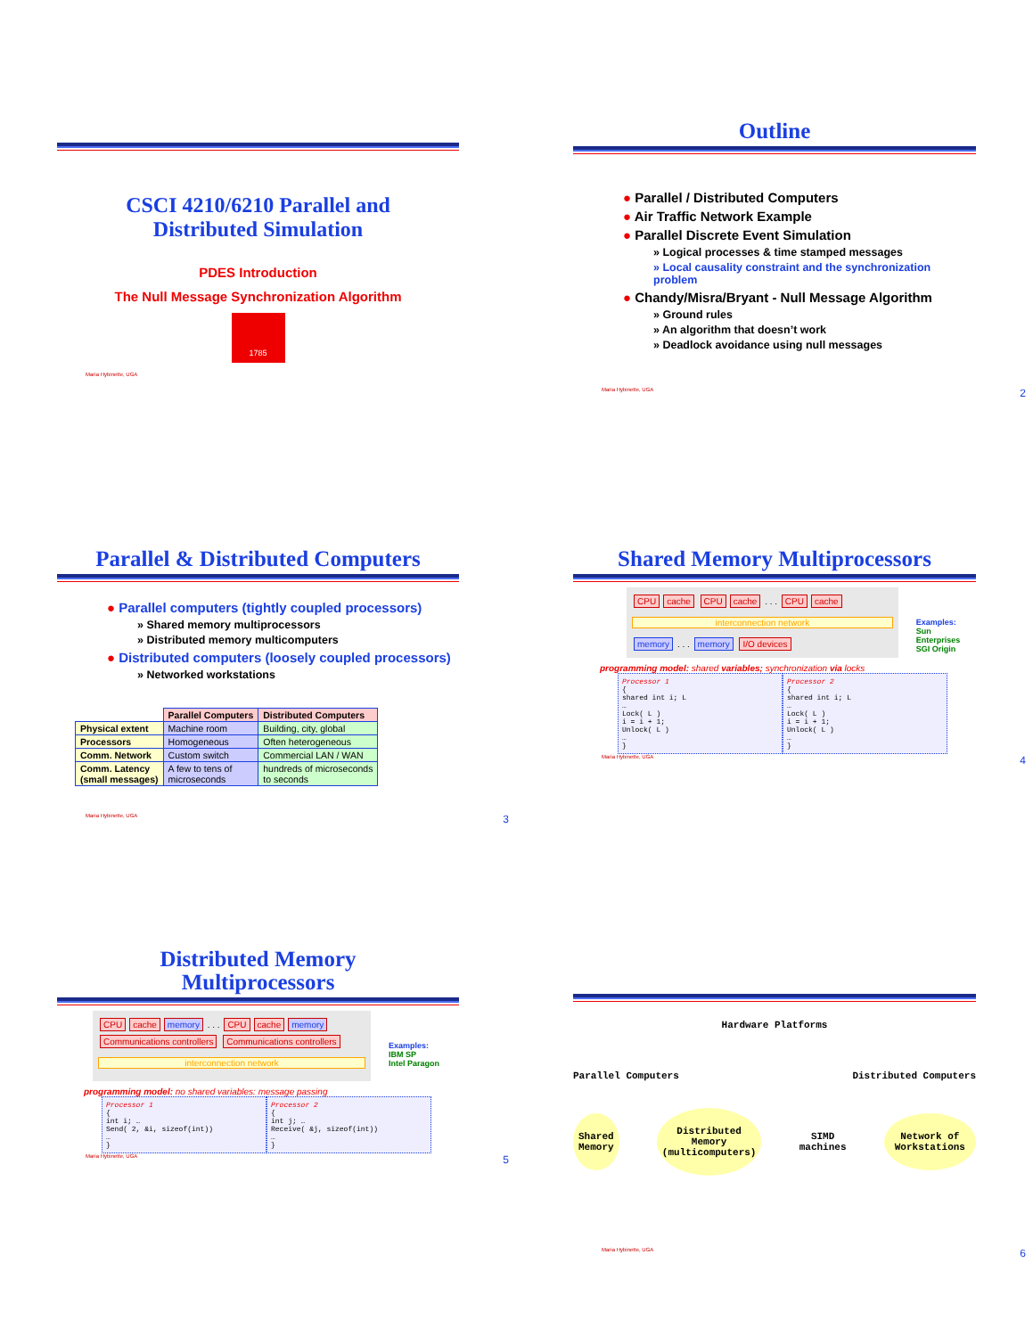CSCI 4210/6210 Parallel and
Distributed Simulation
PDES Introduction
The Null Message Synchronization Algorithm
1785
Maria Hybinette, UGA
Outline
● Parallel / Distributed Computers
● Air Traffic Network Example
● Parallel Discrete Event Simulation
» Logical processes & time stamped messages
» Local causality constraint and the synchronization problem
● Chandy/Misra/Bryant - Null Message Algorithm
» Ground rules
» An algorithm that doesn’t work
» Deadlock avoidance using null messages
Maria Hybinette, UGA 2
Parallel & Distributed Computers
● Parallel computers (tightly coupled processors)
» Shared memory multiprocessors
» Distributed memory multicomputers
● Distributed computers (loosely coupled processors)
» Networked workstations
| | Parallel Computers | Distributed Computers |
| --- | --- | --- |
| Physical extent | Machine room | Building, city, global |
| Processors | Homogeneous | Often heterogeneous |
| Comm. Network | Custom switch | Commercial LAN / WAN |
| Comm. Latency (small messages) | A few to tens of microseconds | hundreds of microseconds to seconds |
Maria Hybinette, UGA 3
Shared Memory Multiprocessors
CPU cache CPU cache . . . CPU cache
interconnection network
memory . . . memory I/O devices
Examples:
Sun Enterprises
SGI Origin
programming model: shared variables; synchronization via locks
Processor 1
{
shared int i; L
…
Lock( L )
i = i + 1;
Unlock( L )
…
}
Processor 2
{
shared int i; L
…
Lock( L )
i = i + 1;
Unlock( L )
…
}
Maria Hybinette, UGA 4
Distributed Memory
Multiprocessors
CPU cache memory . . . CPU cache memory
Communications controllers Communications controllers
interconnection network
Examples:
IBM SP
Intel Paragon
programming model: no shared variables: message passing
Processor 1
{
int i; …
Send( 2, &i, sizeof(int))
…
}
Processor 2
{
int j; …
Receive( &j, sizeof(int))
…
}
Maria Hybinette, UGA 5
Hardware Platforms
Parallel Computers Distributed Computers
Shared
Memory Distributed
Memory
(multicomputers) SIMD
machines Network of
Workstations
Maria Hybinette, UGA 6